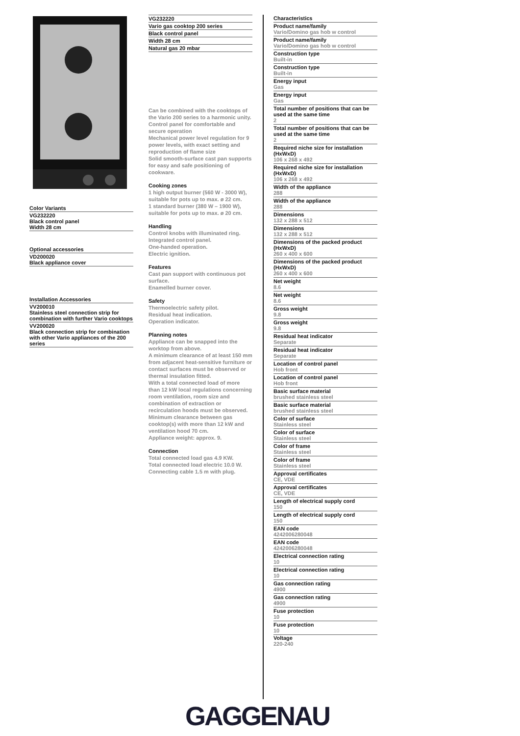Color Variants
VG232220
Black control panel
Width 28 cm
Optional accessories
VD200020
Black appliance cover
Installation Accessories
VV200010
Stainless steel connection strip for combination with further Vario cooktops
VV200020
Black connection strip for combination with other Vario appliances of the 200 series
VG232220
Vario gas cooktop 200 series
Black control panel
Width 28 cm
Natural gas 20 mbar
Can be combined with the cooktops of the Vario 200 series to a harmonic unity.
Control panel for comfortable and secure operation
Mechanical power level regulation for 9 power levels, with exact setting and reproduction of flame size
Solid smooth-surface cast pan supports for easy and safe positioning of cookware.
Cooking zones
1 high output burner (560 W - 3000 W), suitable for pots up to max. ø 22 cm.
1 standard burner (380 W – 1900 W), suitable for pots up to max. ø 20 cm.
Handling
Control knobs with illuminated ring.
Integrated control panel.
One-handed operation.
Electric ignition.
Features
Cast pan support with continuous pot surface.
Enamelled burner cover.
Safety
Thermoelectric safety pilot.
Residual heat indication.
Operation indicator.
Planning notes
Appliance can be snapped into the worktop from above.
A minimum clearance of at least 150 mm from adjacent heat-sensitive furniture or contact surfaces must be observed or thermal insulation fitted.
With a total connected load of more than 12 kW local regulations concerning room ventilation, room size and combination of extraction or recirculation hoods must be observed.
Minimum clearance between gas cooktop(s) with more than 12 kW and ventilation hood 70 cm.
Appliance weight: approx. 9.
Connection
Total connected load gas 4.9 KW.
Total connected load electric 10.0 W.
Connecting cable 1.5 m with plug.
Characteristics
Product name/family
Vario/Domino gas hob w control
Product name/family
Vario/Domino gas hob w control
Construction type
Built-in
Construction type
Built-in
Energy input
Gas
Energy input
Gas
Total number of positions that can be used at the same time
2
Total number of positions that can be used at the same time
2
Required niche size for installation (HxWxD)
106 x 268 x 492
Required niche size for installation (HxWxD)
106 x 268 x 492
Width of the appliance
288
Width of the appliance
288
Dimensions
132 x 288 x 512
Dimensions
132 x 288 x 512
Dimensions of the packed product (HxWxD)
260 x 400 x 600
Dimensions of the packed product (HxWxD)
260 x 400 x 600
Net weight
8.6
Net weight
8.6
Gross weight
9.8
Gross weight
9.8
Residual heat indicator
Separate
Residual heat indicator
Separate
Location of control panel
Hob front
Location of control panel
Hob front
Basic surface material
brushed stainless steel
Basic surface material
brushed stainless steel
Color of surface
Stainless steel
Color of surface
Stainless steel
Color of frame
Stainless steel
Color of frame
Stainless steel
Approval certificates
CE, VDE
Approval certificates
CE, VDE
Length of electrical supply cord
150
Length of electrical supply cord
150
EAN code
4242006280048
EAN code
4242006280048
Electrical connection rating
10
Electrical connection rating
10
Gas connection rating
4900
Gas connection rating
4900
Fuse protection
10
Fuse protection
10
Voltage
220-240
GAGGENAU